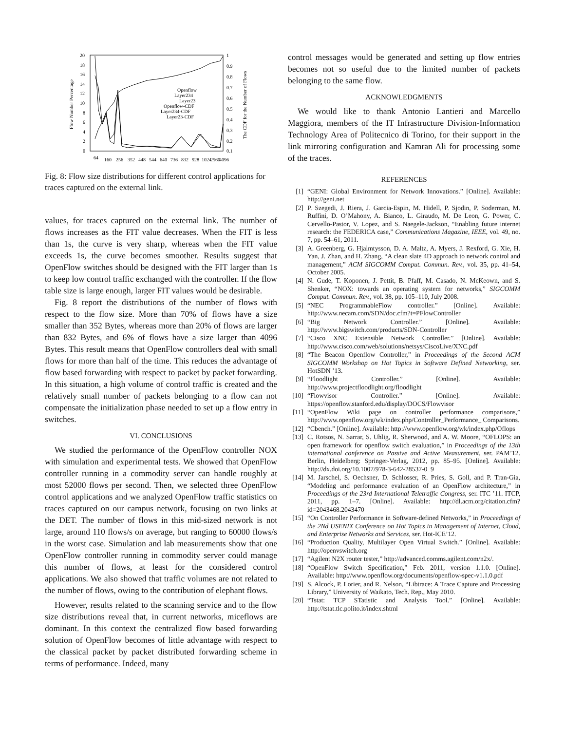20
18
16
14
12
10
8
6
4
2
0
1
0.9
0.8
0.7
0.6
0.5
0.4
0.3
0.2
0.1
Flow Number Percentage
The CDF for the Number of Flows
Openflow
Layer234
Layer23
Openflow-CDF
Layer234-CDF
Layer23-CDF
64
160
256
352
448
544
640
736
832
928
1024
2560
4096
Fig. 8: Flow size distributions for different control applications for traces captured on the external link.
values, for traces captured on the external link. The number of flows increases as the FIT value decreases. When the FIT is less than 1s, the curve is very sharp, whereas when the FIT value exceeds 1s, the curve becomes smoother. Results suggest that OpenFlow switches should be designed with the FIT larger than 1s to keep low control traffic exchanged with the controller. If the flow table size is large enough, larger FIT values would be desirable.
Fig. 8 report the distributions of the number of flows with respect to the flow size. More than 70% of flows have a size smaller than 352 Bytes, whereas more than 20% of flows are larger than 832 Bytes, and 6% of flows have a size larger than 4096 Bytes. This result means that OpenFlow controllers deal with small flows for more than half of the time. This reduces the advantage of flow based forwarding with respect to packet by packet forwarding. In this situation, a high volume of control traffic is created and the relatively small number of packets belonging to a flow can not compensate the initialization phase needed to set up a flow entry in switches.
VI. CONCLUSIONS
We studied the performance of the OpenFlow controller NOX with simulation and experimental tests. We showed that OpenFlow controller running in a commodity server can handle roughly at most 52000 flows per second. Then, we selected three OpenFlow control applications and we analyzed OpenFlow traffic statistics on traces captured on our campus network, focusing on two links at the DET. The number of flows in this mid-sized network is not large, around 110 flows/s on average, but ranging to 60000 flows/s in the worst case. Simulation and lab measurements show that one OpenFlow controller running in commodity server could manage this number of flows, at least for the considered control applications. We also showed that traffic volumes are not related to the number of flows, owing to the contribution of elephant flows.
However, results related to the scanning service and to the flow size distributions reveal that, in current networks, miceflows are dominant. In this context the centralized flow based forwarding solution of OpenFlow becomes of little advantage with respect to the classical packet by packet distributed forwarding scheme in terms of performance. Indeed, many
control messages would be generated and setting up flow entries becomes not so useful due to the limited number of packets belonging to the same flow.
ACKNOWLEDGMENTS
We would like to thank Antonio Lantieri and Marcello Maggiora, members of the IT Infrastructure Division-Information Technology Area of Politecnico di Torino, for their support in the link mirroring configuration and Kamran Ali for processing some of the traces.
REFERENCES
[1] “GENI: Global Environment for Network Innovations.” [Online]. Available: http://geni.net
[2] P. Szegedi, J. Riera, J. Garcia-Espin, M. Hidell, P. Sjodin, P. Soderman, M. Ruffini, D. O’Mahony, A. Bianco, L. Giraudo, M. De Leon, G. Power, C. Cervello-Pastor, V. Lopez, and S. Naegele-Jackson, “Enabling future internet research: the FEDERICA case,” Communications Magazine, IEEE, vol. 49, no. 7, pp. 54–61, 2011.
[3] A. Greenberg, G. Hjalmtysson, D. A. Maltz, A. Myers, J. Rexford, G. Xie, H. Yan, J. Zhan, and H. Zhang, “A clean slate 4D approach to network control and management,” ACM SIGCOMM Comput. Commun. Rev., vol. 35, pp. 41–54, October 2005.
[4] N. Gude, T. Koponen, J. Pettit, B. Pfaff, M. Casado, N. McKeown, and S. Shenker, “NOX: towards an operating system for networks,” SIGCOMM Comput. Commun. Rev., vol. 38, pp. 105–110, July 2008.
[5] “NEC ProgrammableFlow controller.” [Online]. Available: http://www.necam.com/SDN/doc.cfm?t=PFlowController
[6] “Big Network Controller.” [Online]. Available: http://www.bigswitch.com/products/SDN-Controller
[7] “Cisco XNC Extensible Network Controller.” [Online]. Available: http://www.cisco.com/web/solutions/netsys/CiscoLive/XNC.pdf
[8] “The Beacon Openflow Controller,” in Proceedings of the Second ACM SIGCOMM Workshop on Hot Topics in Software Defined Networking, ser. HotSDN ’13.
[9] “Floodlight Controller.” [Online]. Available: http://www.projectfloodlight.org/floodlight
[10] “Flowvisor Controller.” [Online]. Available: https://openflow.stanford.edu/display/DOCS/Flowvisor
[11] “OpenFlow Wiki page on controller performance comparisons,” http://www.openflow.org/wk/index.php/Controller_Performance_ Comparisons.
[12] “Cbench.” [Online]. Available: http://www.openflow.org/wk/index.php/Oflops
[13] C. Rotsos, N. Sarrar, S. Uhlig, R. Sherwood, and A. W. Moore, “OFLOPS: an open framework for openflow switch evaluation,” in Proceedings of the 13th international conference on Passive and Active Measurement, ser. PAM’12. Berlin, Heidelberg: Springer-Verlag, 2012, pp. 85–95. [Online]. Available: http://dx.doi.org/10.1007/978-3-642-28537-0_9
[14] M. Jarschel, S. Oechsner, D. Schlosser, R. Pries, S. Goll, and P. Tran-Gia, “Modeling and performance evaluation of an OpenFlow architecture,” in Proceedings of the 23rd International Teletraffic Congress, ser. ITC ’11. ITCP, 2011, pp. 1–7. [Online]. Available: http://dl.acm.org/citation.cfm?id=2043468.2043470
[15] “On Controller Performance in Software-defined Networks,” in Proceedings of the 2Nd USENIX Conference on Hot Topics in Management of Internet, Cloud, and Enterprise Networks and Services, ser. Hot-ICE’12.
[16] “Production Quality, Multilayer Open Virtual Switch.” [Online]. Available: http://openvswitch.org
[17] “Agilent N2X router tester,” http://advanced.comms.agilent.com/n2x/.
[18] “OpenFlow Switch Specification,” Feb. 2011, version 1.1.0. [Online]. Available: http://www.openflow.org/documents/openflow-spec-v1.1.0.pdf
[19] S. Alcock, P. Lorier, and R. Nelson, “Libtrace: A Trace Capture and Processing Library,” University of Waikato, Tech. Rep., May 2010.
[20] “Tstat: TCP STatistic and Analysis Tool.” [Online]. Available: http://tstat.tlc.polito.it/index.shtml